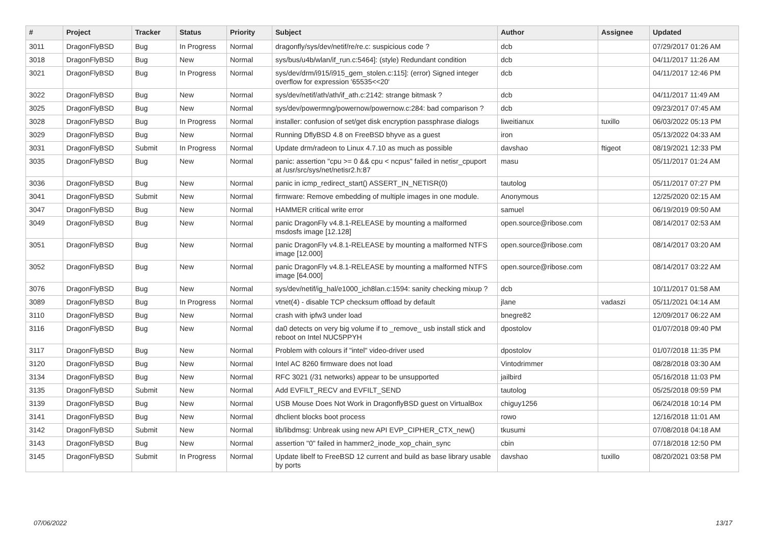| # | Project | Tracker | Status | Priority | Subject | Author | Assignee | Updated |
| --- | --- | --- | --- | --- | --- | --- | --- | --- |
| 3011 | DragonFlyBSD | Bug | In Progress | Normal | dragonfly/sys/dev/netif/re/re.c: suspicious code ? | dcb | | 07/29/2017 01:26 AM |
| 3018 | DragonFlyBSD | Bug | New | Normal | sys/bus/u4b/wlan/if_run.c:5464]: (style) Redundant condition | dcb | | 04/11/2017 11:26 AM |
| 3021 | DragonFlyBSD | Bug | In Progress | Normal | sys/dev/drm/i915/i915_gem_stolen.c:115]: (error) Signed integer overflow for expression '65535<<20' | dcb | | 04/11/2017 12:46 PM |
| 3022 | DragonFlyBSD | Bug | New | Normal | sys/dev/netif/ath/ath/if_ath.c:2142: strange bitmask ? | dcb | | 04/11/2017 11:49 AM |
| 3025 | DragonFlyBSD | Bug | New | Normal | sys/dev/powermng/powernow/powernow.c:284: bad comparison ? | dcb | | 09/23/2017 07:45 AM |
| 3028 | DragonFlyBSD | Bug | In Progress | Normal | installer: confusion of set/get disk encryption passphrase dialogs | liweitianux | tuxillo | 06/03/2022 05:13 PM |
| 3029 | DragonFlyBSD | Bug | New | Normal | Running DflyBSD 4.8 on FreeBSD bhyve as a guest | iron | | 05/13/2022 04:33 AM |
| 3031 | DragonFlyBSD | Submit | In Progress | Normal | Update drm/radeon to Linux 4.7.10 as much as possible | davshao | ftigeot | 08/19/2021 12:33 PM |
| 3035 | DragonFlyBSD | Bug | New | Normal | panic: assertion "cpu >= 0 && cpu < ncpus" failed in netisr_cpuport at /usr/src/sys/net/netisr2.h:87 | masu | | 05/11/2017 01:24 AM |
| 3036 | DragonFlyBSD | Bug | New | Normal | panic in icmp_redirect_start() ASSERT_IN_NETISR(0) | tautolog | | 05/11/2017 07:27 PM |
| 3041 | DragonFlyBSD | Submit | New | Normal | firmware: Remove embedding of multiple images in one module. | Anonymous | | 12/25/2020 02:15 AM |
| 3047 | DragonFlyBSD | Bug | New | Normal | HAMMER critical write error | samuel | | 06/19/2019 09:50 AM |
| 3049 | DragonFlyBSD | Bug | New | Normal | panic DragonFly v4.8.1-RELEASE by mounting a malformed msdosfs image [12.128] | open.source@ribose.com | | 08/14/2017 02:53 AM |
| 3051 | DragonFlyBSD | Bug | New | Normal | panic DragonFly v4.8.1-RELEASE by mounting a malformed NTFS image [12.000] | open.source@ribose.com | | 08/14/2017 03:20 AM |
| 3052 | DragonFlyBSD | Bug | New | Normal | panic DragonFly v4.8.1-RELEASE by mounting a malformed NTFS image [64.000] | open.source@ribose.com | | 08/14/2017 03:22 AM |
| 3076 | DragonFlyBSD | Bug | New | Normal | sys/dev/netif/ig_hal/e1000_ich8lan.c:1594: sanity checking mixup ? | dcb | | 10/11/2017 01:58 AM |
| 3089 | DragonFlyBSD | Bug | In Progress | Normal | vtnet(4) - disable TCP checksum offload by default | jlane | vadaszi | 05/11/2021 04:14 AM |
| 3110 | DragonFlyBSD | Bug | New | Normal | crash with ipfw3 under load | bnegre82 | | 12/09/2017 06:22 AM |
| 3116 | DragonFlyBSD | Bug | New | Normal | da0 detects on very big volume if to _remove_ usb install stick and reboot on Intel NUC5PPYH | dpostolov | | 01/07/2018 09:40 PM |
| 3117 | DragonFlyBSD | Bug | New | Normal | Problem with colours if "intel" video-driver used | dpostolov | | 01/07/2018 11:35 PM |
| 3120 | DragonFlyBSD | Bug | New | Normal | Intel AC 8260 firmware does not load | Vintodrimmer | | 08/28/2018 03:30 AM |
| 3134 | DragonFlyBSD | Bug | New | Normal | RFC 3021 (/31 networks) appear to be unsupported | jailbird | | 05/16/2018 11:03 PM |
| 3135 | DragonFlyBSD | Submit | New | Normal | Add EVFILT_RECV and EVFILT_SEND | tautolog | | 05/25/2018 09:59 PM |
| 3139 | DragonFlyBSD | Bug | New | Normal | USB Mouse Does Not Work in DragonflyBSD guest on VirtualBox | chiguy1256 | | 06/24/2018 10:14 PM |
| 3141 | DragonFlyBSD | Bug | New | Normal | dhclient blocks boot process | rowo | | 12/16/2018 11:01 AM |
| 3142 | DragonFlyBSD | Submit | New | Normal | lib/libdmsg: Unbreak using new API EVP_CIPHER_CTX_new() | tkusumi | | 07/08/2018 04:18 AM |
| 3143 | DragonFlyBSD | Bug | New | Normal | assertion "0" failed in hammer2_inode_xop_chain_sync | cbin | | 07/18/2018 12:50 PM |
| 3145 | DragonFlyBSD | Submit | In Progress | Normal | Update libelf to FreeBSD 12 current and build as base library usable by ports | davshao | tuxillo | 08/20/2021 03:58 PM |
07/06/2022 13/17